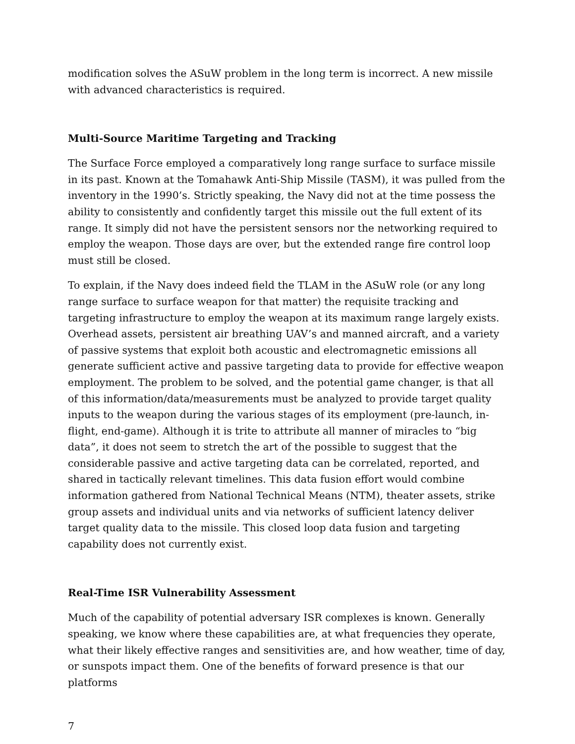modification solves the ASuW problem in the long term is incorrect. A new missile with advanced characteristics is required.
Multi-Source Maritime Targeting and Tracking
The Surface Force employed a comparatively long range surface to surface missile in its past. Known at the Tomahawk Anti-Ship Missile (TASM), it was pulled from the inventory in the 1990’s. Strictly speaking, the Navy did not at the time possess the ability to consistently and confidently target this missile out the full extent of its range. It simply did not have the persistent sensors nor the networking required to employ the weapon. Those days are over, but the extended range fire control loop must still be closed.
To explain, if the Navy does indeed field the TLAM in the ASuW role (or any long range surface to surface weapon for that matter) the requisite tracking and targeting infrastructure to employ the weapon at its maximum range largely exists. Overhead assets, persistent air breathing UAV’s and manned aircraft, and a variety of passive systems that exploit both acoustic and electromagnetic emissions all generate sufficient active and passive targeting data to provide for effective weapon employment. The problem to be solved, and the potential game changer, is that all of this information/data/measurements must be analyzed to provide target quality inputs to the weapon during the various stages of its employment (pre-launch, in-flight, end-game). Although it is trite to attribute all manner of miracles to “big data”, it does not seem to stretch the art of the possible to suggest that the considerable passive and active targeting data can be correlated, reported, and shared in tactically relevant timelines. This data fusion effort would combine information gathered from National Technical Means (NTM), theater assets, strike group assets and individual units and via networks of sufficient latency deliver target quality data to the missile. This closed loop data fusion and targeting capability does not currently exist.
Real-Time ISR Vulnerability Assessment
Much of the capability of potential adversary ISR complexes is known. Generally speaking, we know where these capabilities are, at what frequencies they operate, what their likely effective ranges and sensitivities are, and how weather, time of day, or sunspots impact them. One of the benefits of forward presence is that our platforms
7